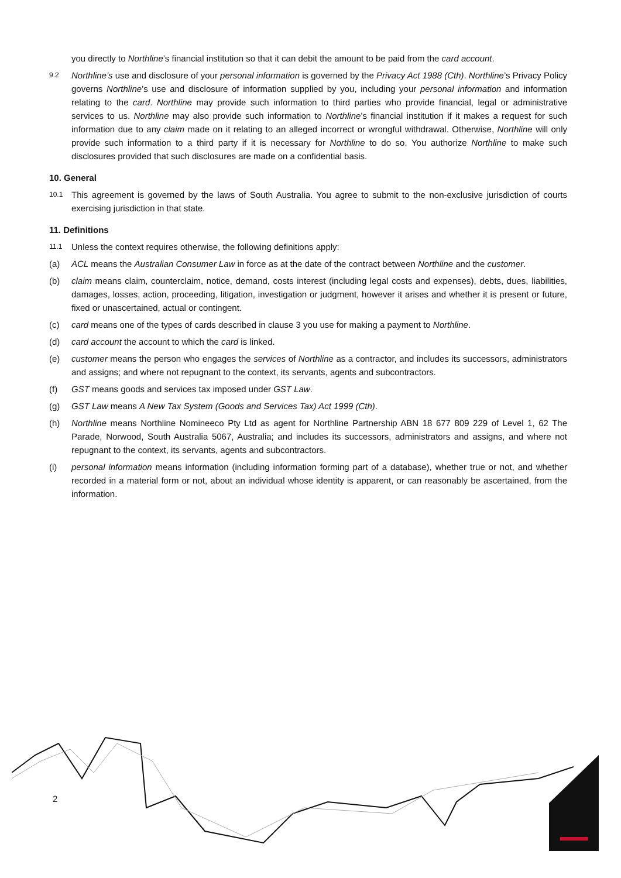you directly to Northline’s financial institution so that it can debit the amount to be paid from the card account.
9.2 Northline’s use and disclosure of your personal information is governed by the Privacy Act 1988 (Cth). Northline’s Privacy Policy governs Northline’s use and disclosure of information supplied by you, including your personal information and information relating to the card. Northline may provide such information to third parties who provide financial, legal or administrative services to us. Northline may also provide such information to Northline’s financial institution if it makes a request for such information due to any claim made on it relating to an alleged incorrect or wrongful withdrawal. Otherwise, Northline will only provide such information to a third party if it is necessary for Northline to do so. You authorize Northline to make such disclosures provided that such disclosures are made on a confidential basis.
10. General
10.1 This agreement is governed by the laws of South Australia. You agree to submit to the non-exclusive jurisdiction of courts exercising jurisdiction in that state.
11. Definitions
11.1 Unless the context requires otherwise, the following definitions apply:
(a) ACL means the Australian Consumer Law in force as at the date of the contract between Northline and the customer.
(b) claim means claim, counterclaim, notice, demand, costs interest (including legal costs and expenses), debts, dues, liabilities, damages, losses, action, proceeding, litigation, investigation or judgment, however it arises and whether it is present or future, fixed or unascertained, actual or contingent.
(c) card means one of the types of cards described in clause 3 you use for making a payment to Northline.
(d) card account the account to which the card is linked.
(e) customer means the person who engages the services of Northline as a contractor, and includes its successors, administrators and assigns; and where not repugnant to the context, its servants, agents and subcontractors.
(f) GST means goods and services tax imposed under GST Law.
(g) GST Law means A New Tax System (Goods and Services Tax) Act 1999 (Cth).
(h) Northline means Northline Nomineeco Pty Ltd as agent for Northline Partnership ABN 18 677 809 229 of Level 1, 62 The Parade, Norwood, South Australia 5067, Australia; and includes its successors, administrators and assigns, and where not repugnant to the context, its servants, agents and subcontractors.
(i) personal information means information (including information forming part of a database), whether true or not, and whether recorded in a material form or not, about an individual whose identity is apparent, or can reasonably be ascertained, from the information.
2